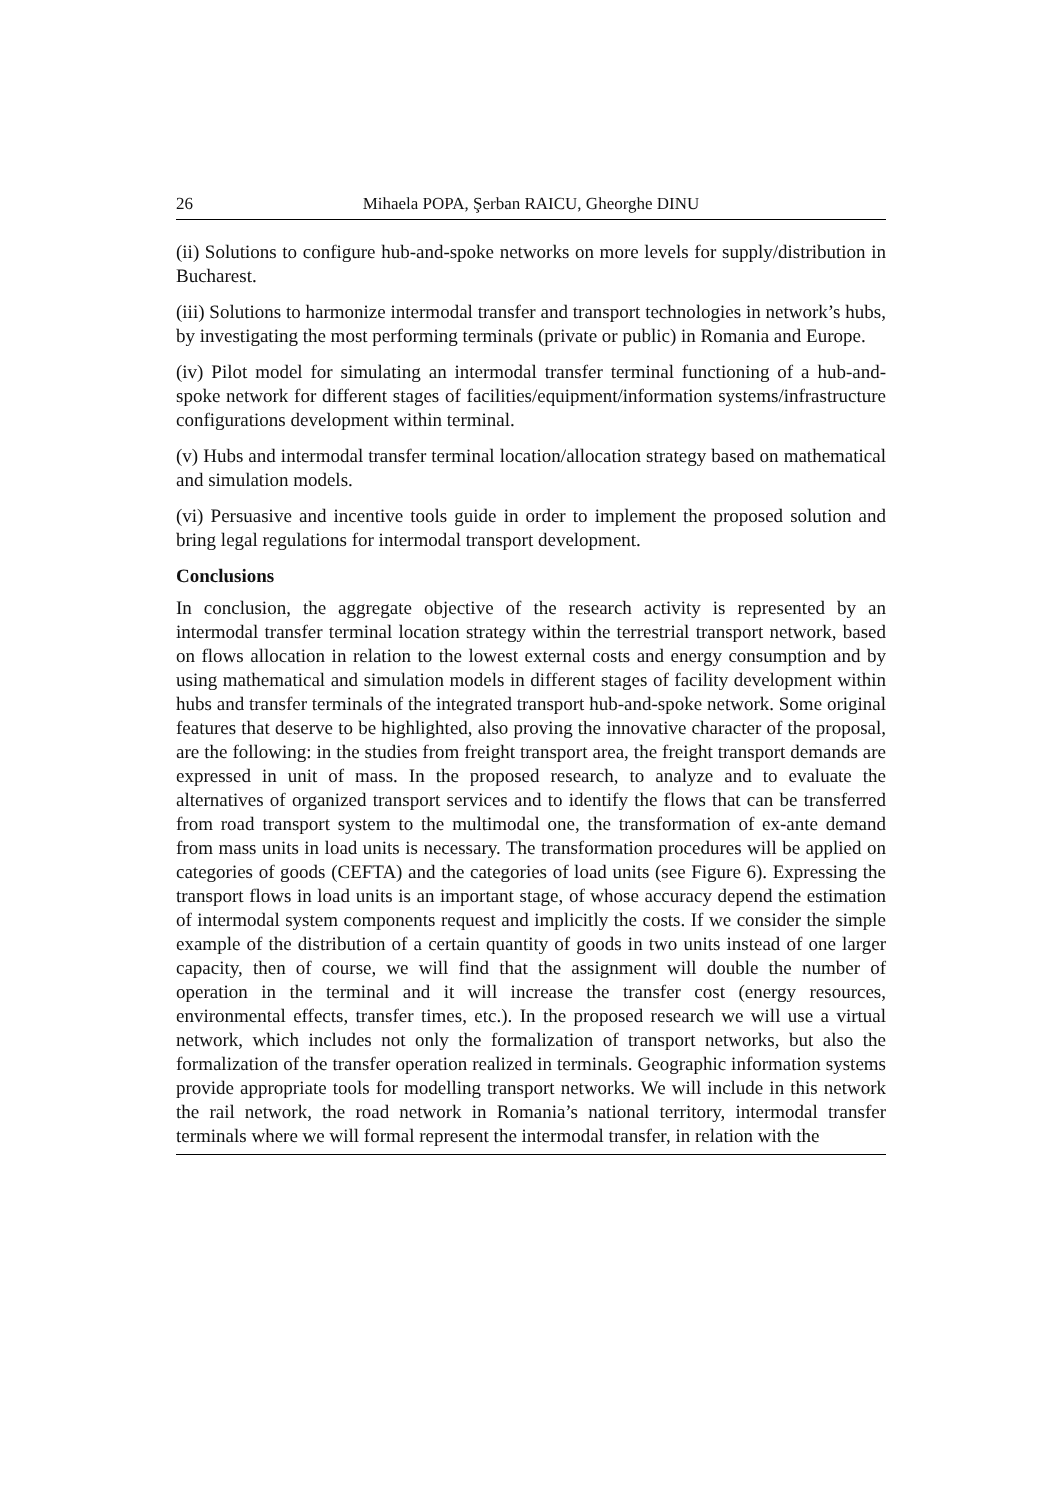26 Mihaela POPA, Şerban RAICU, Gheorghe DINU
(ii) Solutions to configure hub-and-spoke networks on more levels for supply/distribution in Bucharest.
(iii) Solutions to harmonize intermodal transfer and transport technologies in network’s hubs, by investigating the most performing terminals (private or public) in Romania and Europe.
(iv) Pilot model for simulating an intermodal transfer terminal functioning of a hub-and-spoke network for different stages of facilities/equipment/information systems/infrastructure configurations development within terminal.
(v) Hubs and intermodal transfer terminal location/allocation strategy based on mathematical and simulation models.
(vi) Persuasive and incentive tools guide in order to implement the proposed solution and bring legal regulations for intermodal transport development.
Conclusions
In conclusion, the aggregate objective of the research activity is represented by an intermodal transfer terminal location strategy within the terrestrial transport network, based on flows allocation in relation to the lowest external costs and energy consumption and by using mathematical and simulation models in different stages of facility development within hubs and transfer terminals of the integrated transport hub-and-spoke network. Some original features that deserve to be highlighted, also proving the innovative character of the proposal, are the following: in the studies from freight transport area, the freight transport demands are expressed in unit of mass. In the proposed research, to analyze and to evaluate the alternatives of organized transport services and to identify the flows that can be transferred from road transport system to the multimodal one, the transformation of ex-ante demand from mass units in load units is necessary. The transformation procedures will be applied on categories of goods (CEFTA) and the categories of load units (see Figure 6). Expressing the transport flows in load units is an important stage, of whose accuracy depend the estimation of intermodal system components request and implicitly the costs. If we consider the simple example of the distribution of a certain quantity of goods in two units instead of one larger capacity, then of course, we will find that the assignment will double the number of operation in the terminal and it will increase the transfer cost (energy resources, environmental effects, transfer times, etc.). In the proposed research we will use a virtual network, which includes not only the formalization of transport networks, but also the formalization of the transfer operation realized in terminals. Geographic information systems provide appropriate tools for modelling transport networks. We will include in this network the rail network, the road network in Romania’s national territory, intermodal transfer terminals where we will formal represent the intermodal transfer, in relation with the